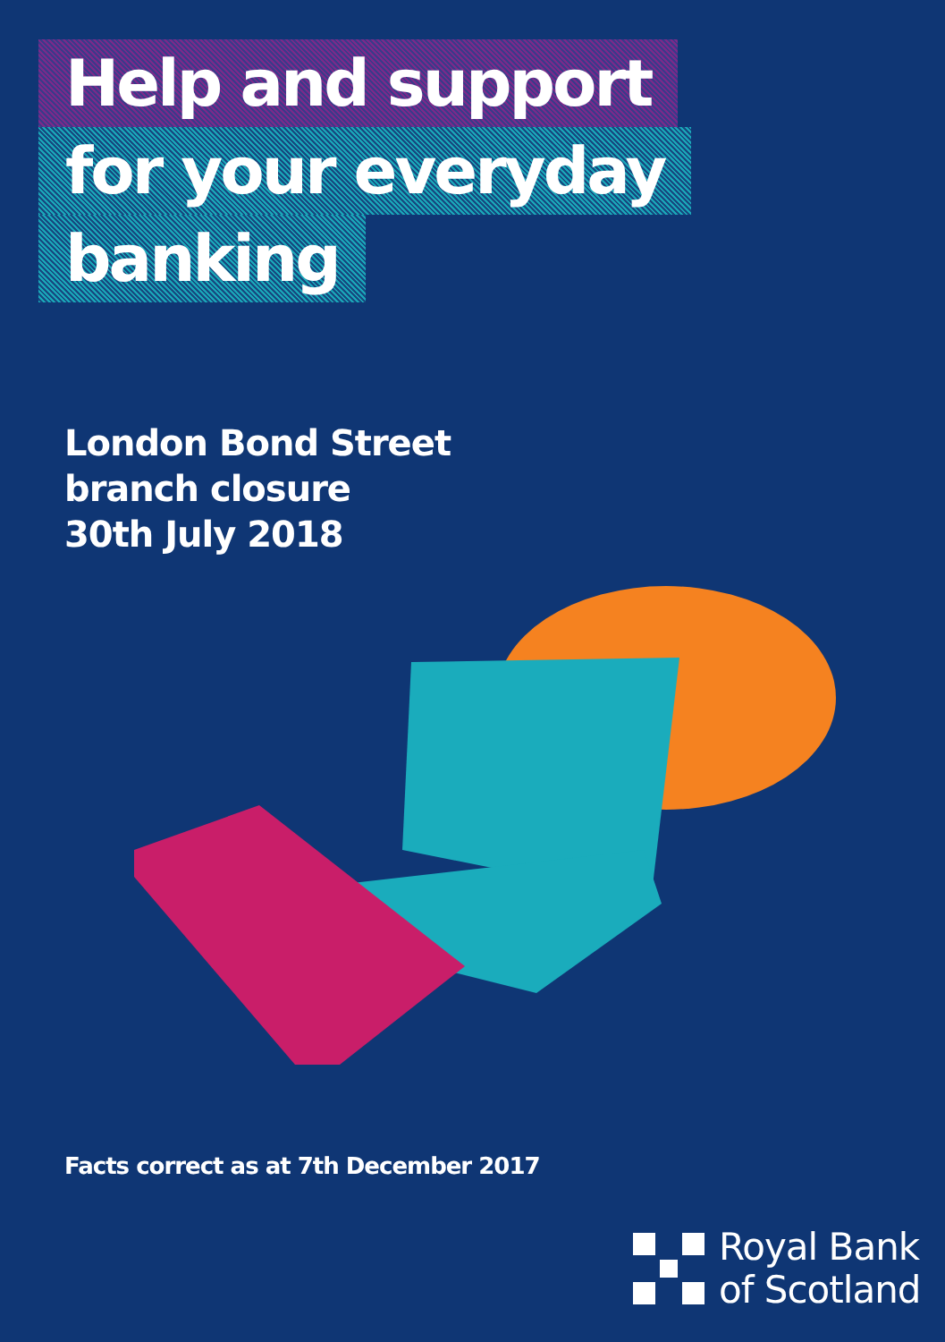Help and support
for your everyday
banking
London Bond Street
branch closure
30th July 2018
Facts correct as at 7th December 2017
Royal Bank
of Scotland